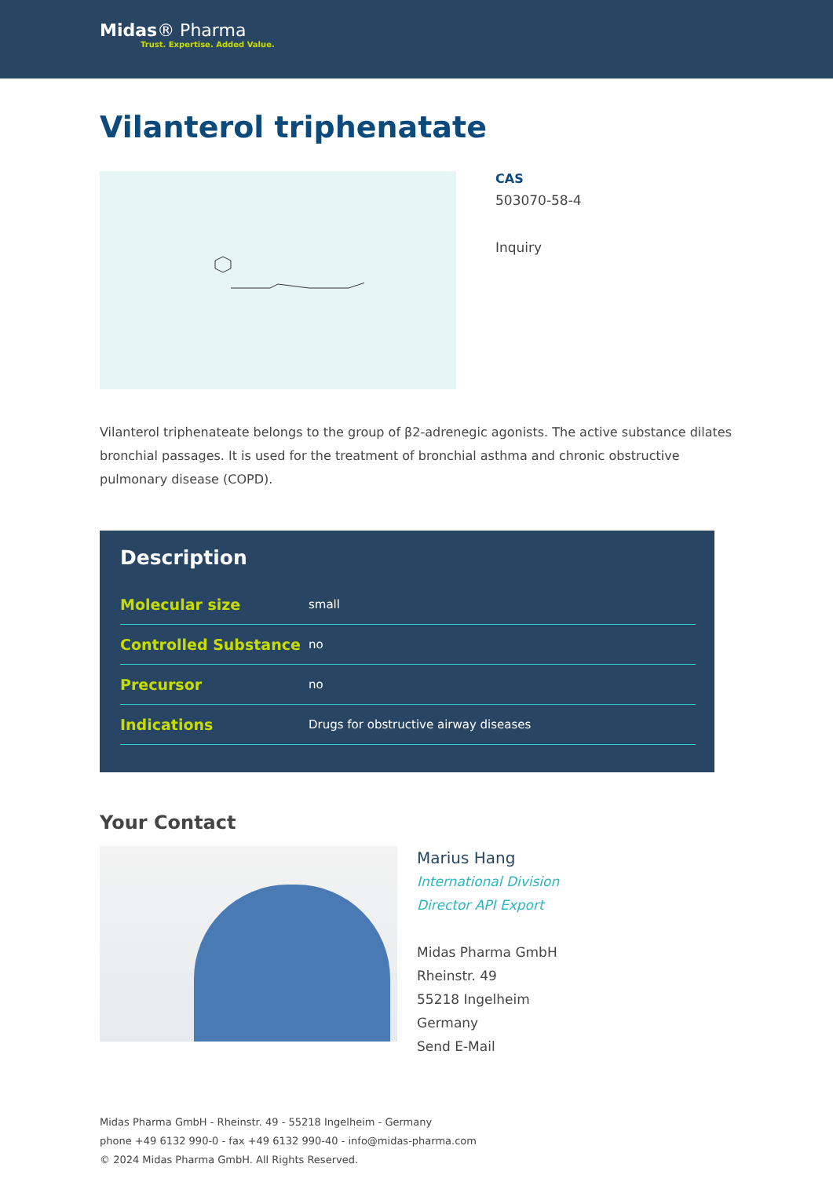Midas® Pharma
Trust. Expertise. Added Value.
Vilanterol triphenatate
CAS
503070-58-4
Inquiry
Vilanterol triphenateate belongs to the group of β2-adrenegic agonists. The active substance dilates bronchial passages. It is used for the treatment of bronchial asthma and chronic obstructive pulmonary disease (COPD).
Description
| Molecular size | small |
| Controlled Substance | no |
| Precursor | no |
| Indications | Drugs for obstructive airway diseases |
Your Contact
Marius Hang
International Division
Director API Export
Midas Pharma GmbH
Rheinstr. 49
55218 Ingelheim
Germany
Send E-Mail
Midas Pharma GmbH - Rheinstr. 49 - 55218 Ingelheim - Germany
phone +49 6132 990-0 - fax +49 6132 990-40 - info@midas-pharma.com
© 2024 Midas Pharma GmbH. All Rights Reserved.